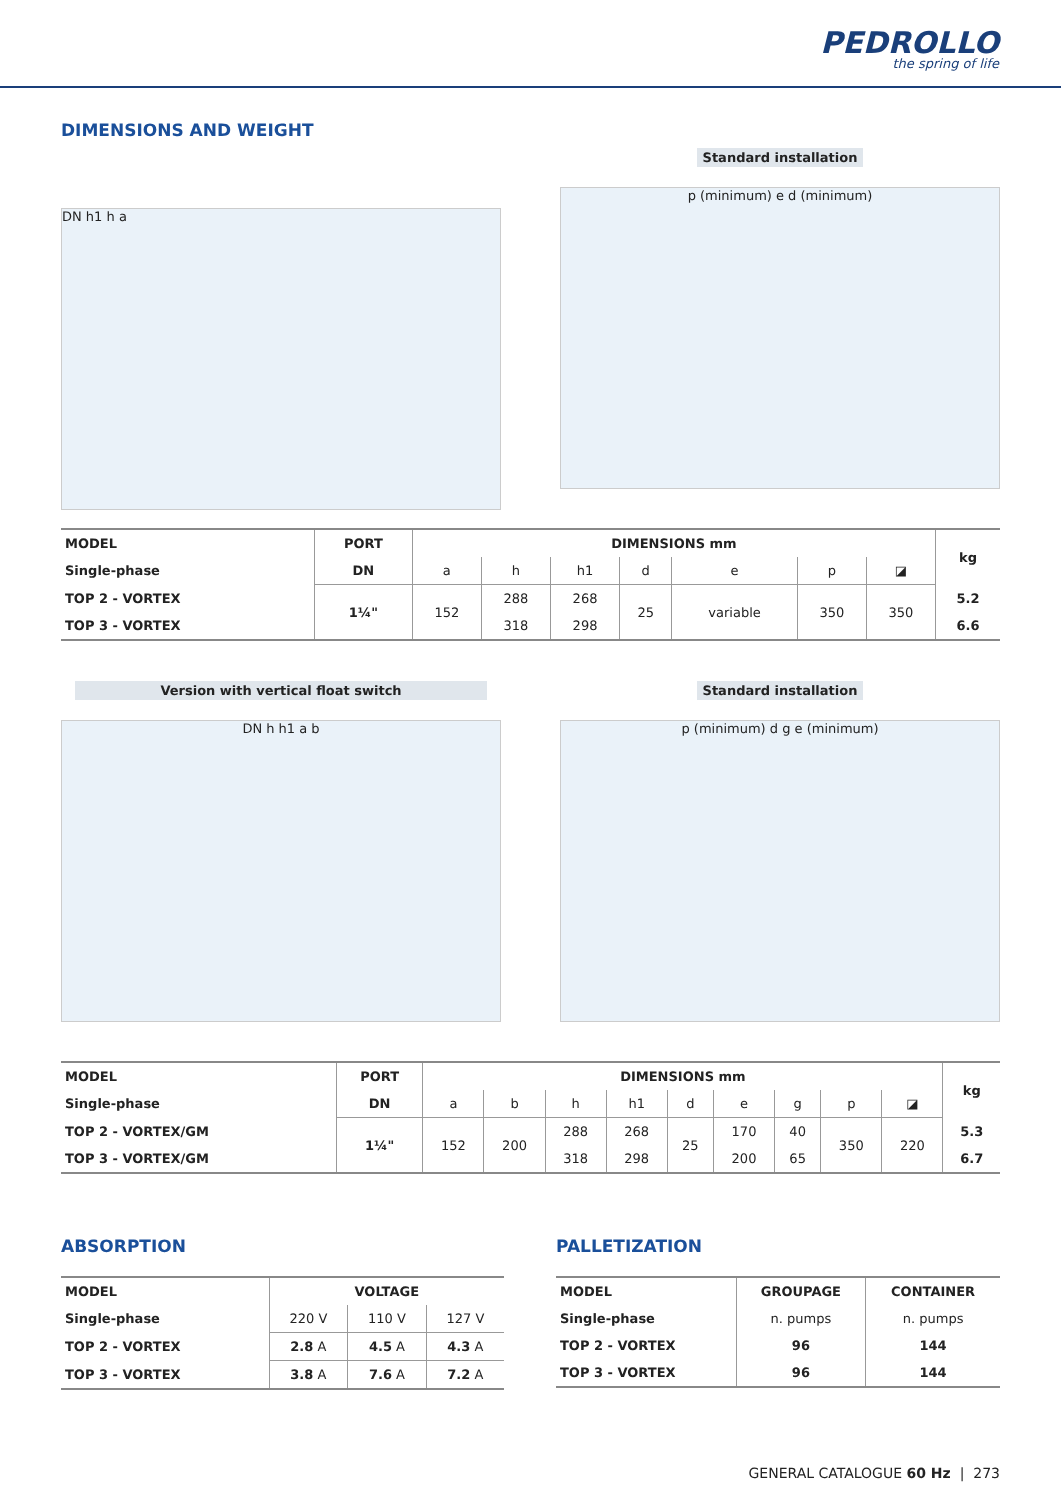PEDROLLO
the spring of life
DIMENSIONS AND WEIGHT
DN h1 h a
Standard installation
p (minimum) e d (minimum)
| MODEL | PORT | DIMENSIONS mm | | | | | | | kg |
| --- | --- | --- | --- | --- | --- | --- | --- | --- | --- |
| Single-phase | DN | a | h | h1 | d | e | p | ◪ | |
| TOP 2 - VORTEX | 1¼" | 152 | 288 | 268 | 25 | variable | 350 | 350 | 5.2 |
| TOP 3 - VORTEX | | | 318 | 298 | | | | | 6.6 |
Version with vertical float switch
DN h h1 a b
Standard installation
p (minimum) d g e (minimum)
| MODEL | PORT | DIMENSIONS mm | | | | | | | | | kg |
| --- | --- | --- | --- | --- | --- | --- | --- | --- | --- | --- | --- |
| Single-phase | DN | a | b | h | h1 | d | e | g | p | ◪ | |
| TOP 2 - VORTEX/GM | 1¼" | 152 | 200 | 288 | 268 | 25 | 170 | 40 | 350 | 220 | 5.3 |
| TOP 3 - VORTEX/GM | | | | 318 | 298 | | 200 | 65 | | | 6.7 |
ABSORPTION
| MODEL | VOLTAGE | | |
| --- | --- | --- | --- |
| Single-phase | 220 V | 110 V | 127 V |
| TOP 2 - VORTEX | 2.8 A | 4.5 A | 4.3 A |
| TOP 3 - VORTEX | 3.8 A | 7.6 A | 7.2 A |
PALLETIZATION
| MODEL | GROUPAGE | CONTAINER |
| --- | --- | --- |
| Single-phase | n. pumps | n. pumps |
| TOP 2 - VORTEX | 96 | 144 |
| TOP 3 - VORTEX | 96 | 144 |
GENERAL CATALOGUE 60 Hz | 273